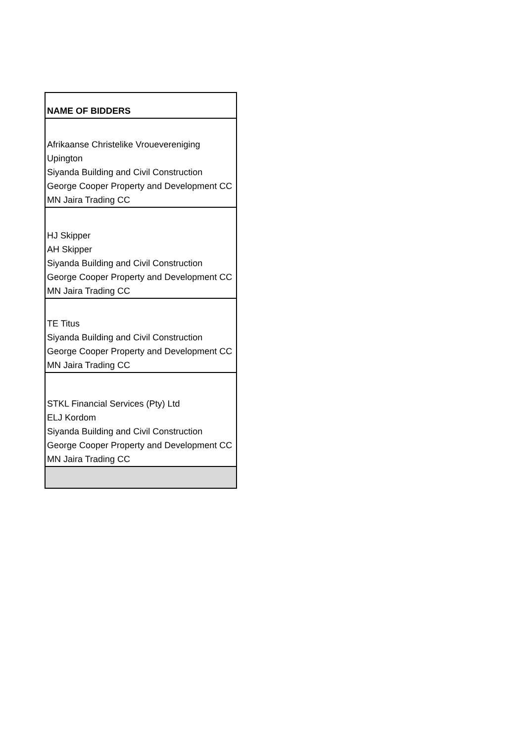| NAME OF BIDDERS |
| --- |
| Afrikaanse Christelike Vrouevereniging Upington Siyanda Building and Civil Construction George Cooper Property and Development CC MN Jaira Trading CC |
| HJ Skipper AH Skipper Siyanda Building and Civil Construction George Cooper Property and Development CC MN Jaira Trading CC |
| TE Titus Siyanda Building and Civil Construction George Cooper Property and Development CC MN Jaira Trading CC |
| STKL Financial Services (Pty) Ltd ELJ Kordom Siyanda Building and Civil Construction George Cooper Property and Development CC MN Jaira Trading CC |